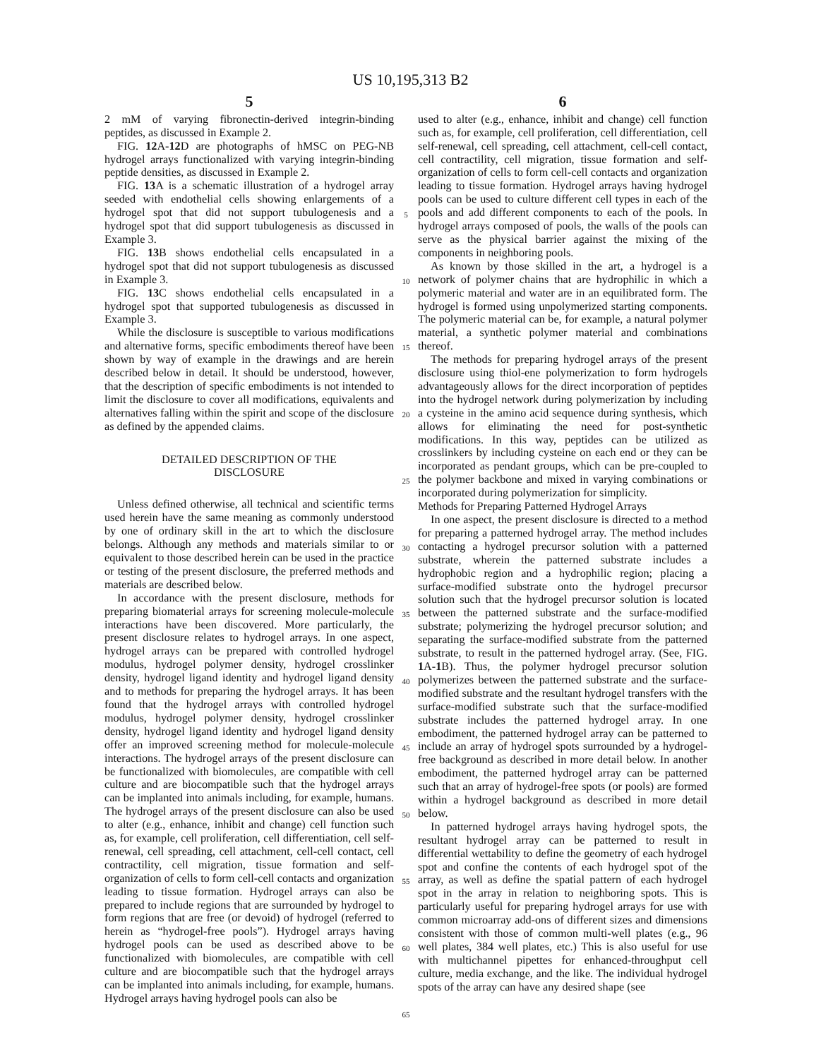US 10,195,313 B2
5
2 mM of varying fibronectin-derived integrin-binding peptides, as discussed in Example 2.
FIG. 12 A-12 D are photographs of hMSC on PEG-NB hydrogel arrays functionalized with varying integrin-binding peptide densities, as discussed in Example 2.
FIG. 13 A is a schematic illustration of a hydrogel array seeded with endothelial cells showing enlargements of a hydrogel spot that did not support tubulogenesis and a hydrogel spot that did support tubulogenesis as discussed in Example 3.
FIG. 13 B shows endothelial cells encapsulated in a hydrogel spot that did not support tubulogenesis as discussed in Example 3.
FIG. 13 C shows endothelial cells encapsulated in a hydrogel spot that supported tubulogenesis as discussed in Example 3.
While the disclosure is susceptible to various modifications and alternative forms, specific embodiments thereof have been shown by way of example in the drawings and are herein described below in detail. It should be understood, however, that the description of specific embodiments is not intended to limit the disclosure to cover all modifications, equivalents and alternatives falling within the spirit and scope of the disclosure as defined by the appended claims.
DETAILED DESCRIPTION OF THE
DISCLOSURE
Unless defined otherwise, all technical and scientific terms used herein have the same meaning as commonly understood by one of ordinary skill in the art to which the disclosure belongs. Although any methods and materials similar to or equivalent to those described herein can be used in the practice or testing of the present disclosure, the preferred methods and materials are described below.
In accordance with the present disclosure, methods for preparing biomaterial arrays for screening molecule-molecule interactions have been discovered. More particularly, the present disclosure relates to hydrogel arrays. In one aspect, hydrogel arrays can be prepared with controlled hydrogel modulus, hydrogel polymer density, hydrogel crosslinker density, hydrogel ligand identity and hydrogel ligand density and to methods for preparing the hydrogel arrays. It has been found that the hydrogel arrays with controlled hydrogel modulus, hydrogel polymer density, hydrogel crosslinker density, hydrogel ligand identity and hydrogel ligand density offer an improved screening method for molecule-molecule interactions. The hydrogel arrays of the present disclosure can be functionalized with biomolecules, are compatible with cell culture and are biocompatible such that the hydrogel arrays can be implanted into animals including, for example, humans. The hydrogel arrays of the present disclosure can also be used to alter (e.g., enhance, inhibit and change) cell function such as, for example, cell proliferation, cell differentiation, cell self-renewal, cell spreading, cell attachment, cell-cell contact, cell contractility, cell migration, tissue formation and self-organization of cells to form cell-cell contacts and organization leading to tissue formation. Hydrogel arrays can also be prepared to include regions that are surrounded by hydrogel to form regions that are free (or devoid) of hydrogel (referred to herein as “hydrogel-free pools”). Hydrogel arrays having hydrogel pools can be used as described above to be functionalized with biomolecules, are compatible with cell culture and are biocompatible such that the hydrogel arrays can be implanted into animals including, for example, humans. Hydrogel arrays having hydrogel pools can also be
5
10
15
20
25
30
35
40
45
50
55
60
65
6
used to alter (e.g., enhance, inhibit and change) cell function such as, for example, cell proliferation, cell differentiation, cell self-renewal, cell spreading, cell attachment, cell-cell contact, cell contractility, cell migration, tissue formation and self-organization of cells to form cell-cell contacts and organization leading to tissue formation. Hydrogel arrays having hydrogel pools can be used to culture different cell types in each of the pools and add different components to each of the pools. In hydrogel arrays composed of pools, the walls of the pools can serve as the physical barrier against the mixing of the components in neighboring pools.
As known by those skilled in the art, a hydrogel is a network of polymer chains that are hydrophilic in which a polymeric material and water are in an equilibrated form. The hydrogel is formed using unpolymerized starting components. The polymeric material can be, for example, a natural polymer material, a synthetic polymer material and combinations thereof.
The methods for preparing hydrogel arrays of the present disclosure using thiol-ene polymerization to form hydrogels advantageously allows for the direct incorporation of peptides into the hydrogel network during polymerization by including a cysteine in the amino acid sequence during synthesis, which allows for eliminating the need for post-synthetic modifications. In this way, peptides can be utilized as crosslinkers by including cysteine on each end or they can be incorporated as pendant groups, which can be pre-coupled to the polymer backbone and mixed in varying combinations or incorporated during polymerization for simplicity.
Methods for Preparing Patterned Hydrogel Arrays
In one aspect, the present disclosure is directed to a method for preparing a patterned hydrogel array. The method includes contacting a hydrogel precursor solution with a patterned substrate, wherein the patterned substrate includes a hydrophobic region and a hydrophilic region; placing a surface-modified substrate onto the hydrogel precursor solution such that the hydrogel precursor solution is located between the patterned substrate and the surface-modified substrate; polymerizing the hydrogel precursor solution; and separating the surface-modified substrate from the patterned substrate, to result in the patterned hydrogel array. (See, FIG. 1 A-1 B). Thus, the polymer hydrogel precursor solution polymerizes between the patterned substrate and the surface-modified substrate and the resultant hydrogel transfers with the surface-modified substrate such that the surface-modified substrate includes the patterned hydrogel array. In one embodiment, the patterned hydrogel array can be patterned to include an array of hydrogel spots surrounded by a hydrogel-free background as described in more detail below. In another embodiment, the patterned hydrogel array can be patterned such that an array of hydrogel-free spots (or pools) are formed within a hydrogel background as described in more detail below.
In patterned hydrogel arrays having hydrogel spots, the resultant hydrogel array can be patterned to result in differential wettability to define the geometry of each hydrogel spot and confine the contents of each hydrogel spot of the array, as well as define the spatial pattern of each hydrogel spot in the array in relation to neighboring spots. This is particularly useful for preparing hydrogel arrays for use with common microarray add-ons of different sizes and dimensions consistent with those of common multi-well plates (e.g., 96 well plates, 384 well plates, etc.) This is also useful for use with multichannel pipettes for enhanced-throughput cell culture, media exchange, and the like. The individual hydrogel spots of the array can have any desired shape (see